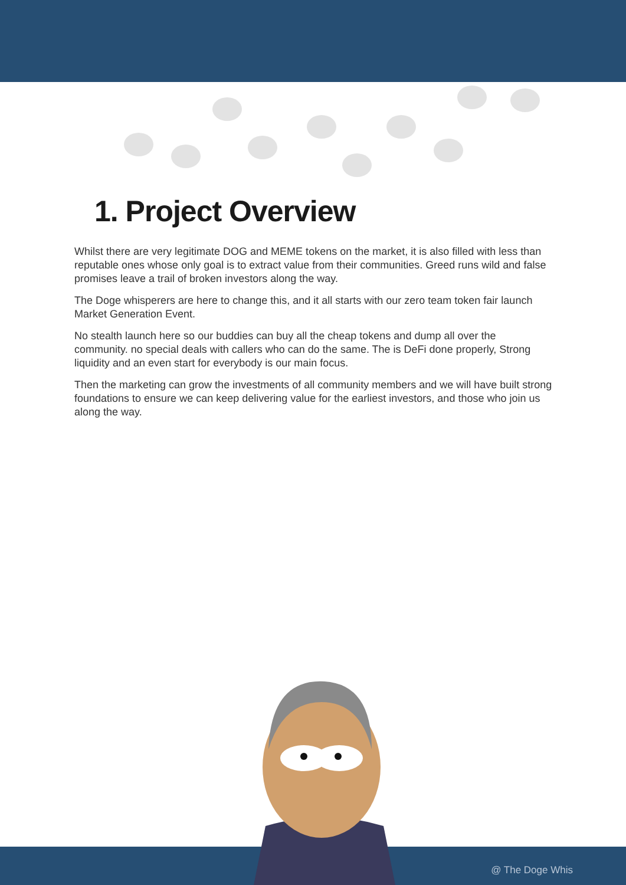1. Project Overview
Whilst there are very legitimate DOG and MEME tokens on the market, it is also filled with less than reputable ones whose only goal is to extract value from their communities. Greed runs wild and false promises leave a trail of broken investors along the way.
The Doge whisperers are here to change this, and it all starts with our zero team token fair launch Market Generation Event.
No stealth launch here so our buddies can buy all the cheap tokens and dump all over the community. no special deals with callers who can do the same. The is DeFi done properly, Strong liquidity and an even start for everybody is our main focus.
Then the marketing can grow the investments of all community members and we will have built strong foundations to ensure we can keep delivering value for the earliest investors, and those who join us along the way.
@ The Doge Whis